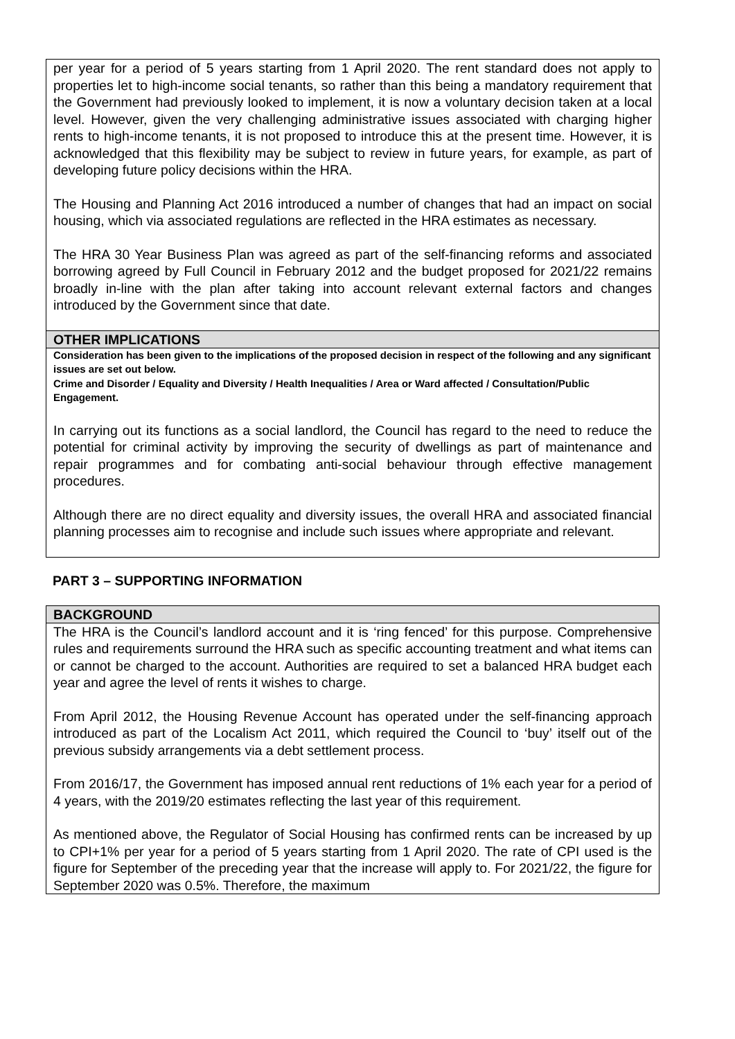per year for a period of 5 years starting from 1 April 2020. The rent standard does not apply to properties let to high-income social tenants, so rather than this being a mandatory requirement that the Government had previously looked to implement, it is now a voluntary decision taken at a local level. However, given the very challenging administrative issues associated with charging higher rents to high-income tenants, it is not proposed to introduce this at the present time. However, it is acknowledged that this flexibility may be subject to review in future years, for example, as part of developing future policy decisions within the HRA.
The Housing and Planning Act 2016 introduced a number of changes that had an impact on social housing, which via associated regulations are reflected in the HRA estimates as necessary.
The HRA 30 Year Business Plan was agreed as part of the self-financing reforms and associated borrowing agreed by Full Council in February 2012 and the budget proposed for 2021/22 remains broadly in-line with the plan after taking into account relevant external factors and changes introduced by the Government since that date.
OTHER IMPLICATIONS
Consideration has been given to the implications of the proposed decision in respect of the following and any significant issues are set out below.
Crime and Disorder / Equality and Diversity / Health Inequalities / Area or Ward affected / Consultation/Public Engagement.
In carrying out its functions as a social landlord, the Council has regard to the need to reduce the potential for criminal activity by improving the security of dwellings as part of maintenance and repair programmes and for combating anti-social behaviour through effective management procedures.
Although there are no direct equality and diversity issues, the overall HRA and associated financial planning processes aim to recognise and include such issues where appropriate and relevant.
PART 3 – SUPPORTING INFORMATION
BACKGROUND
The HRA is the Council’s landlord account and it is ‘ring fenced’ for this purpose. Comprehensive rules and requirements surround the HRA such as specific accounting treatment and what items can or cannot be charged to the account. Authorities are required to set a balanced HRA budget each year and agree the level of rents it wishes to charge.
From April 2012, the Housing Revenue Account has operated under the self-financing approach introduced as part of the Localism Act 2011, which required the Council to ‘buy’ itself out of the previous subsidy arrangements via a debt settlement process.
From 2016/17, the Government has imposed annual rent reductions of 1% each year for a period of 4 years, with the 2019/20 estimates reflecting the last year of this requirement.
As mentioned above, the Regulator of Social Housing has confirmed rents can be increased by up to CPI+1% per year for a period of 5 years starting from 1 April 2020. The rate of CPI used is the figure for September of the preceding year that the increase will apply to. For 2021/22, the figure for September 2020 was 0.5%. Therefore, the maximum